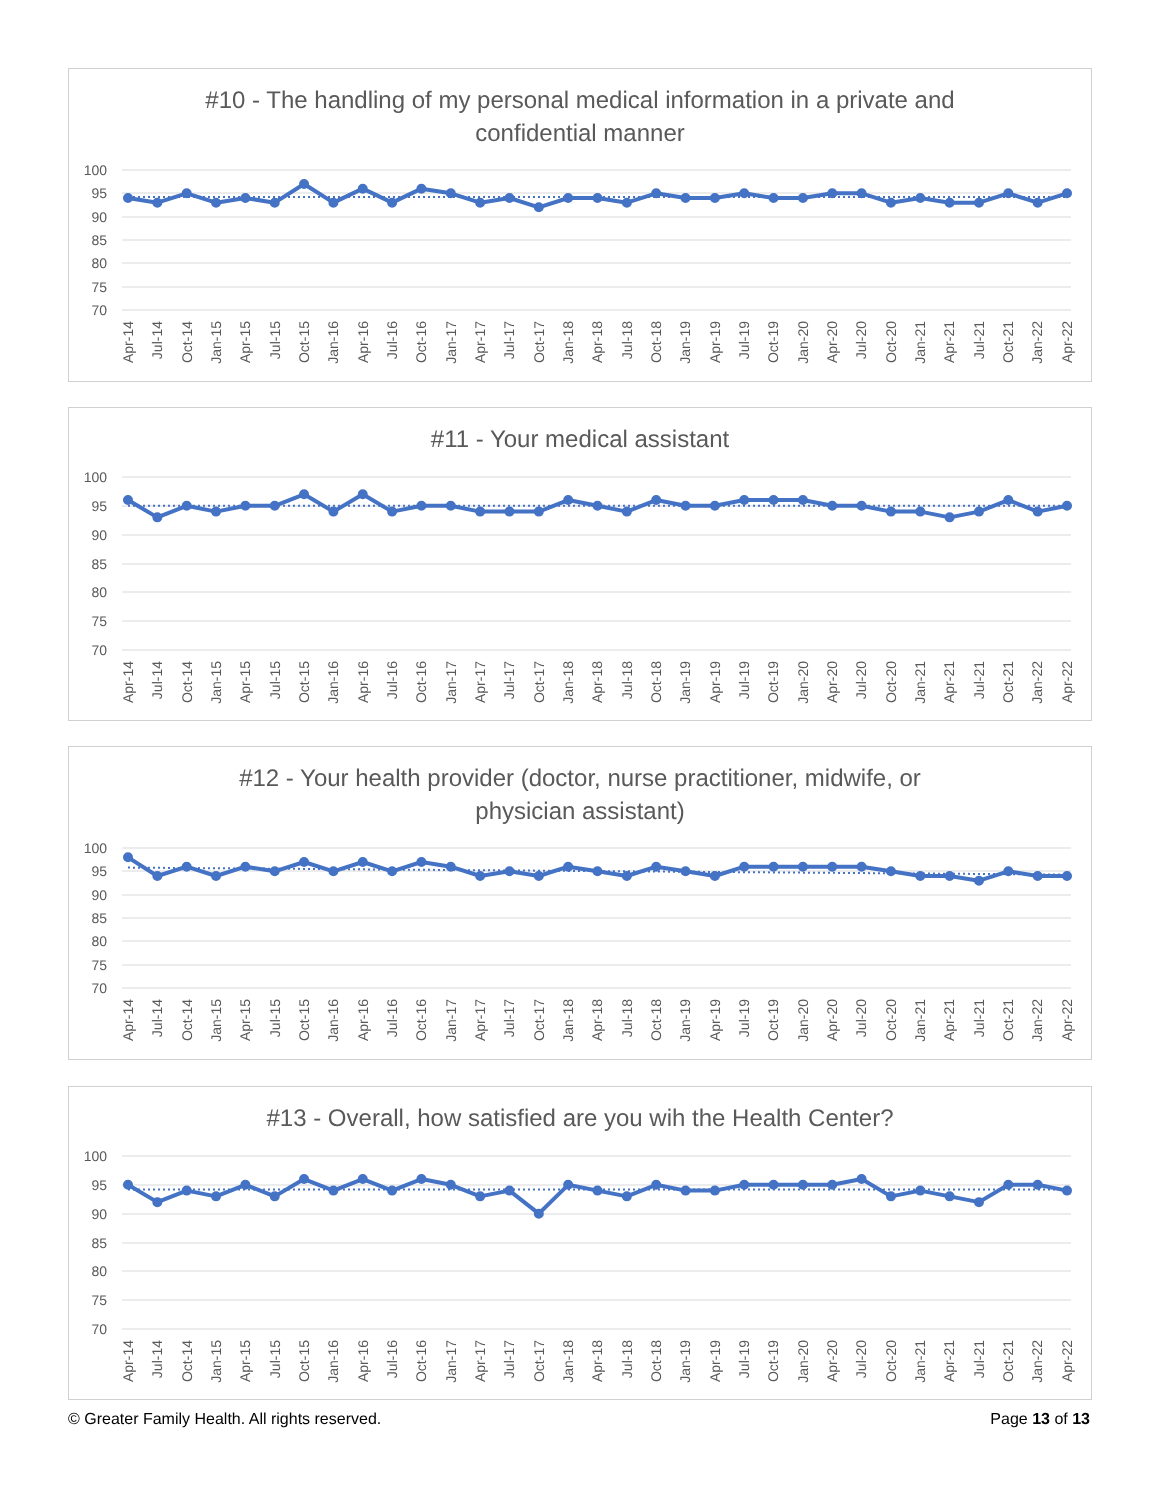#10 - The handling of my personal medical information in a private and
confidential manner
100
95
90
85
80
75
70
Apr-14
Jul-14
Oct-14
Jan-15
Apr-15
Jul-15
Oct-15
Jan-16
Apr-16
Jul-16
Oct-16
Jan-17
Apr-17
Jul-17
Oct-17
Jan-18
Apr-18
Jul-18
Oct-18
Jan-19
Apr-19
Jul-19
Oct-19
Jan-20
Apr-20
Jul-20
Oct-20
Jan-21
Apr-21
Jul-21
Oct-21
Jan-22
Apr-22
#11 - Your medical assistant
100
95
90
85
80
75
70
Apr-14
Jul-14
Oct-14
Jan-15
Apr-15
Jul-15
Oct-15
Jan-16
Apr-16
Jul-16
Oct-16
Jan-17
Apr-17
Jul-17
Oct-17
Jan-18
Apr-18
Jul-18
Oct-18
Jan-19
Apr-19
Jul-19
Oct-19
Jan-20
Apr-20
Jul-20
Oct-20
Jan-21
Apr-21
Jul-21
Oct-21
Jan-22
Apr-22
#12 - Your health provider (doctor, nurse practitioner, midwife, or
physician assistant)
100
95
90
85
80
75
70
Apr-14
Jul-14
Oct-14
Jan-15
Apr-15
Jul-15
Oct-15
Jan-16
Apr-16
Jul-16
Oct-16
Jan-17
Apr-17
Jul-17
Oct-17
Jan-18
Apr-18
Jul-18
Oct-18
Jan-19
Apr-19
Jul-19
Oct-19
Jan-20
Apr-20
Jul-20
Oct-20
Jan-21
Apr-21
Jul-21
Oct-21
Jan-22
Apr-22
#13 - Overall, how satisfied are you wih the Health Center?
100
95
90
85
80
75
70
Apr-14
Jul-14
Oct-14
Jan-15
Apr-15
Jul-15
Oct-15
Jan-16
Apr-16
Jul-16
Oct-16
Jan-17
Apr-17
Jul-17
Oct-17
Jan-18
Apr-18
Jul-18
Oct-18
Jan-19
Apr-19
Jul-19
Oct-19
Jan-20
Apr-20
Jul-20
Oct-20
Jan-21
Apr-21
Jul-21
Oct-21
Jan-22
Apr-22
© Greater Family Health. All rights reserved. Page 13 of 13